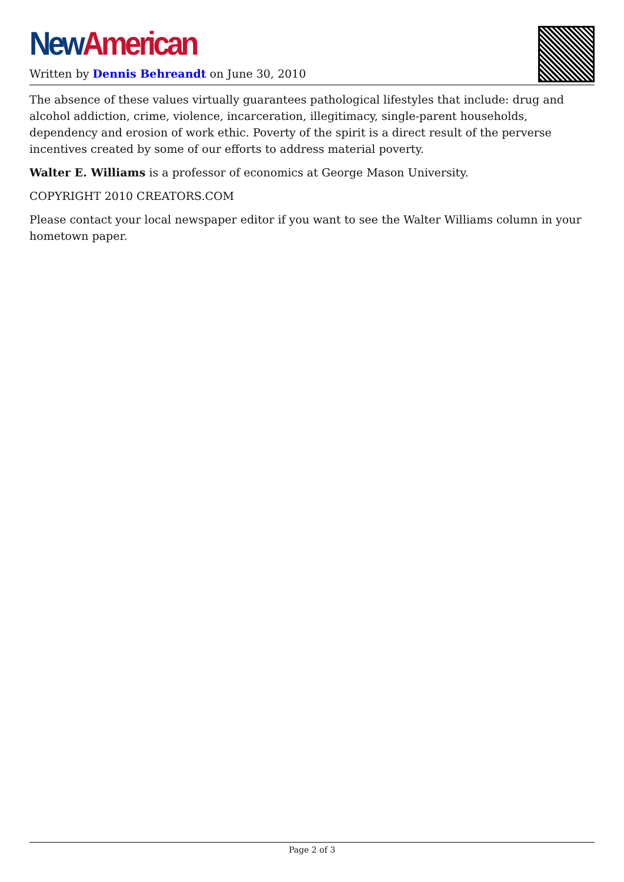New American
Written by Dennis Behreandt on June 30, 2010
The absence of these values virtually guarantees pathological lifestyles that include: drug and alcohol addiction, crime, violence, incarceration, illegitimacy, single-parent households, dependency and erosion of work ethic. Poverty of the spirit is a direct result of the perverse incentives created by some of our efforts to address material poverty.
Walter E. Williams is a professor of economics at George Mason University.
COPYRIGHT 2010 CREATORS.COM
Please contact your local newspaper editor if you want to see the Walter Williams column in your hometown paper.
Page 2 of 3